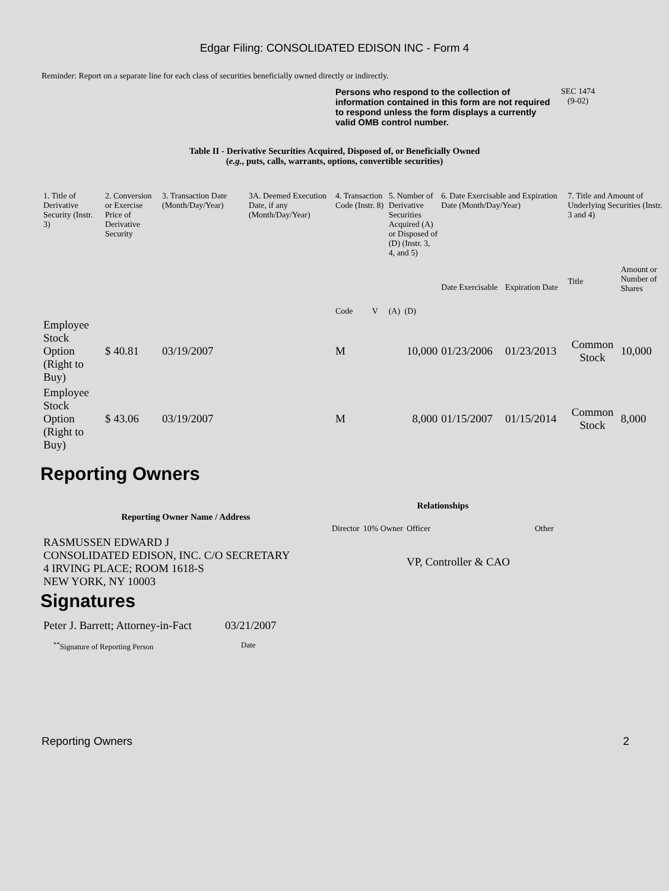Edgar Filing: CONSOLIDATED EDISON INC - Form 4
Reminder: Report on a separate line for each class of securities beneficially owned directly or indirectly.
Persons who respond to the collection of information contained in this form are not required to respond unless the form displays a currently valid OMB control number.
SEC 1474
(9-02)
Table II - Derivative Securities Acquired, Disposed of, or Beneficially Owned
(e.g., puts, calls, warrants, options, convertible securities)
| 1. Title of Derivative Security (Instr. 3) | 2. Conversion or Exercise Price of Derivative Security | 3. Transaction Date (Month/Day/Year) | 3A. Deemed Execution Date, if any (Month/Day/Year) | 4. Transaction Code (Instr. 8) | | 5. Number of Derivative Securities Acquired (A) or Disposed of (D) (Instr. 3, 4, and 5) | | 6. Date Exercisable and Expiration Date (Month/Day/Year) | | 7. Title and Amount of Underlying Securities (Instr. 3 and 4) | |
| --- | --- | --- | --- | --- | --- | --- | --- | --- | --- | --- | --- |
| | | | | Code | V | (A) | (D) | Date Exercisable | Expiration Date | Title | Amount or Number of Shares |
| Employee Stock Option (Right to Buy) | $ 40.81 | 03/19/2007 | | M | | | 10,000 | 01/23/2006 | 01/23/2013 | Common Stock | 10,000 |
| Employee Stock Option (Right to Buy) | $ 43.06 | 03/19/2007 | | M | | | 8,000 | 01/15/2007 | 01/15/2014 | Common Stock | 8,000 |
Reporting Owners
| Reporting Owner Name / Address | Relationships | | | |
| --- | --- | --- | --- | --- |
| | Director | 10% Owner | Officer | Other |
| RASMUSSEN EDWARD J CONSOLIDATED EDISON, INC. C/O SECRETARY 4 IRVING PLACE; ROOM 1618-S NEW YORK, NY 10003 | | | VP, Controller & CAO | |
Signatures
| Peter J. Barrett; Attorney-in-Fact | 03/21/2007 |
| <sup>**</sup> Signature of Reporting Person | Date |
Reporting Owners 2